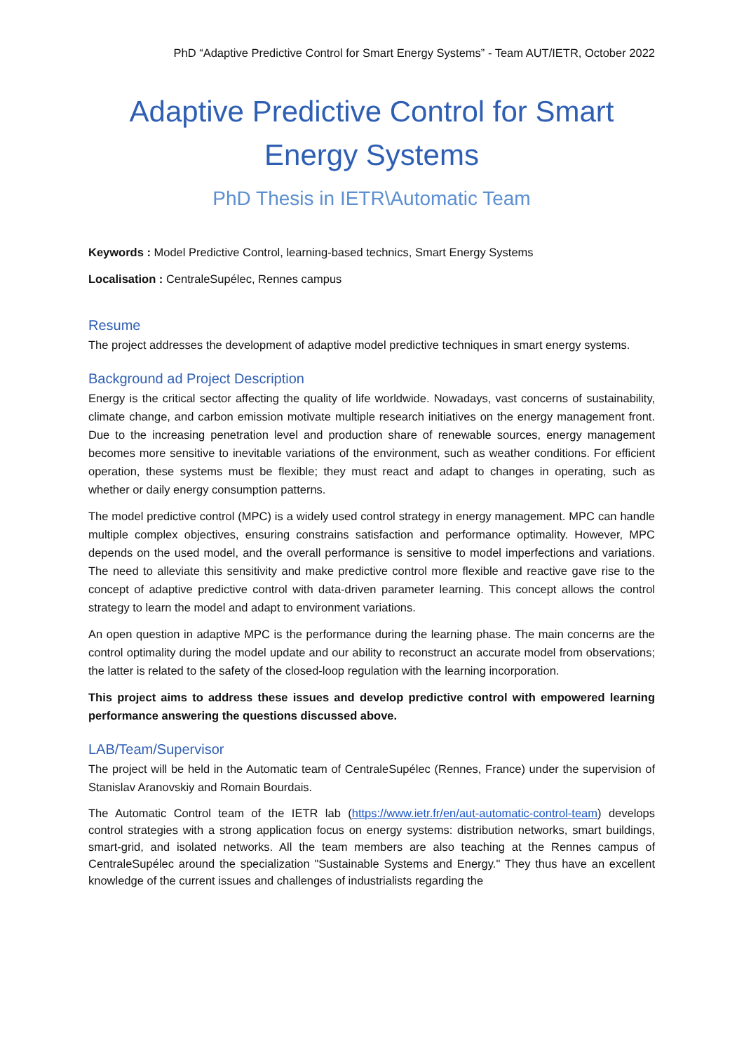PhD “Adaptive Predictive Control for Smart Energy Systems” - Team AUT/IETR, October 2022
Adaptive Predictive Control for Smart Energy Systems
PhD Thesis in IETR\Automatic Team
Keywords : Model Predictive Control, learning-based technics, Smart Energy Systems
Localisation : CentraleSupélec, Rennes campus
Resume
The project addresses the development of adaptive model predictive techniques in smart energy systems.
Background ad Project Description
Energy is the critical sector affecting the quality of life worldwide. Nowadays, vast concerns of sustainability, climate change, and carbon emission motivate multiple research initiatives on the energy management front. Due to the increasing penetration level and production share of renewable sources, energy management becomes more sensitive to inevitable variations of the environment, such as weather conditions. For efficient operation, these systems must be flexible; they must react and adapt to changes in operating, such as whether or daily energy consumption patterns.
The model predictive control (MPC) is a widely used control strategy in energy management. MPC can handle multiple complex objectives, ensuring constrains satisfaction and performance optimality. However, MPC depends on the used model, and the overall performance is sensitive to model imperfections and variations. The need to alleviate this sensitivity and make predictive control more flexible and reactive gave rise to the concept of adaptive predictive control with data-driven parameter learning. This concept allows the control strategy to learn the model and adapt to environment variations.
An open question in adaptive MPC is the performance during the learning phase. The main concerns are the control optimality during the model update and our ability to reconstruct an accurate model from observations; the latter is related to the safety of the closed-loop regulation with the learning incorporation.
This project aims to address these issues and develop predictive control with empowered learning performance answering the questions discussed above.
LAB/Team/Supervisor
The project will be held in the Automatic team of CentraleSupélec (Rennes, France) under the supervision of Stanislav Aranovskiy and Romain Bourdais.
The Automatic Control team of the IETR lab (https://www.ietr.fr/en/aut-automatic-control-team) develops control strategies with a strong application focus on energy systems: distribution networks, smart buildings, smart-grid, and isolated networks. All the team members are also teaching at the Rennes campus of CentraleSupélec around the specialization "Sustainable Systems and Energy." They thus have an excellent knowledge of the current issues and challenges of industrialists regarding the